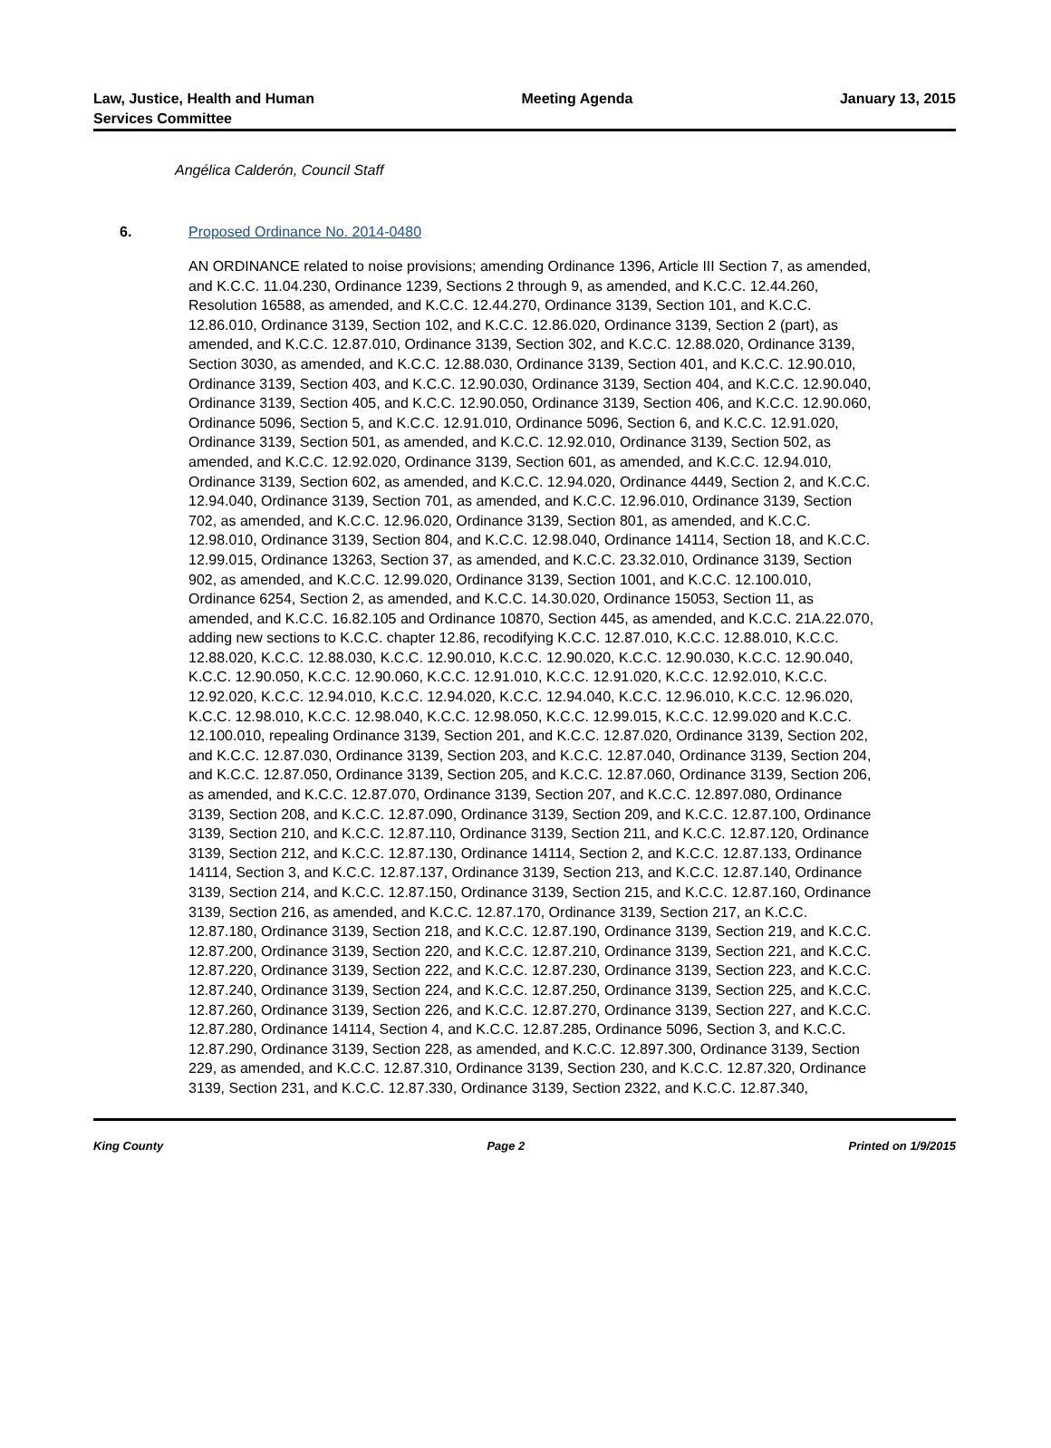Law, Justice, Health and Human
Services Committee
Meeting Agenda January 13, 2015
Angélica Calderón, Council Staff
6. Proposed Ordinance No. 2014-0480
AN ORDINANCE related to noise provisions; amending Ordinance 1396, Article III Section 7, as amended, and K.C.C. 11.04.230, Ordinance 1239, Sections 2 through 9, as amended, and K.C.C. 12.44.260, Resolution 16588, as amended, and K.C.C. 12.44.270, Ordinance 3139, Section 101, and K.C.C. 12.86.010, Ordinance 3139, Section 102, and K.C.C. 12.86.020, Ordinance 3139, Section 2 (part), as amended, and K.C.C. 12.87.010, Ordinance 3139, Section 302, and K.C.C. 12.88.020, Ordinance 3139, Section 3030, as amended, and K.C.C. 12.88.030, Ordinance 3139, Section 401, and K.C.C. 12.90.010, Ordinance 3139, Section 403, and K.C.C. 12.90.030, Ordinance 3139, Section 404, and K.C.C. 12.90.040, Ordinance 3139, Section 405, and K.C.C. 12.90.050, Ordinance 3139, Section 406, and K.C.C. 12.90.060, Ordinance 5096, Section 5, and K.C.C. 12.91.010, Ordinance 5096, Section 6, and K.C.C. 12.91.020, Ordinance 3139, Section 501, as amended, and K.C.C. 12.92.010, Ordinance 3139, Section 502, as amended, and K.C.C. 12.92.020, Ordinance 3139, Section 601, as amended, and K.C.C. 12.94.010, Ordinance 3139, Section 602, as amended, and K.C.C. 12.94.020, Ordinance 4449, Section 2, and K.C.C. 12.94.040, Ordinance 3139, Section 701, as amended, and K.C.C. 12.96.010, Ordinance 3139, Section 702, as amended, and K.C.C. 12.96.020, Ordinance 3139, Section 801, as amended, and K.C.C. 12.98.010, Ordinance 3139, Section 804, and K.C.C. 12.98.040, Ordinance 14114, Section 18, and K.C.C. 12.99.015, Ordinance 13263, Section 37, as amended, and K.C.C. 23.32.010, Ordinance 3139, Section 902, as amended, and K.C.C. 12.99.020, Ordinance 3139, Section 1001, and K.C.C. 12.100.010, Ordinance 6254, Section 2, as amended, and K.C.C. 14.30.020, Ordinance 15053, Section 11, as amended, and K.C.C. 16.82.105 and Ordinance 10870, Section 445, as amended, and K.C.C. 21A.22.070, adding new sections to K.C.C. chapter 12.86, recodifying K.C.C. 12.87.010, K.C.C. 12.88.010, K.C.C. 12.88.020, K.C.C. 12.88.030, K.C.C. 12.90.010, K.C.C. 12.90.020, K.C.C. 12.90.030, K.C.C. 12.90.040, K.C.C. 12.90.050, K.C.C. 12.90.060, K.C.C. 12.91.010, K.C.C. 12.91.020, K.C.C. 12.92.010, K.C.C. 12.92.020, K.C.C. 12.94.010, K.C.C. 12.94.020, K.C.C. 12.94.040, K.C.C. 12.96.010, K.C.C. 12.96.020, K.C.C. 12.98.010, K.C.C. 12.98.040, K.C.C. 12.98.050, K.C.C. 12.99.015, K.C.C. 12.99.020 and K.C.C. 12.100.010, repealing Ordinance 3139, Section 201, and K.C.C. 12.87.020, Ordinance 3139, Section 202, and K.C.C. 12.87.030, Ordinance 3139, Section 203, and K.C.C. 12.87.040, Ordinance 3139, Section 204, and K.C.C. 12.87.050, Ordinance 3139, Section 205, and K.C.C. 12.87.060, Ordinance 3139, Section 206, as amended, and K.C.C. 12.87.070, Ordinance 3139, Section 207, and K.C.C. 12.897.080, Ordinance 3139, Section 208, and K.C.C. 12.87.090, Ordinance 3139, Section 209, and K.C.C. 12.87.100, Ordinance 3139, Section 210, and K.C.C. 12.87.110, Ordinance 3139, Section 211, and K.C.C. 12.87.120, Ordinance 3139, Section 212, and K.C.C. 12.87.130, Ordinance 14114, Section 2, and K.C.C. 12.87.133, Ordinance 14114, Section 3, and K.C.C. 12.87.137, Ordinance 3139, Section 213, and K.C.C. 12.87.140, Ordinance 3139, Section 214, and K.C.C. 12.87.150, Ordinance 3139, Section 215, and K.C.C. 12.87.160, Ordinance 3139, Section 216, as amended, and K.C.C. 12.87.170, Ordinance 3139, Section 217, an K.C.C. 12.87.180, Ordinance 3139, Section 218, and K.C.C. 12.87.190, Ordinance 3139, Section 219, and K.C.C. 12.87.200, Ordinance 3139, Section 220, and K.C.C. 12.87.210, Ordinance 3139, Section 221, and K.C.C. 12.87.220, Ordinance 3139, Section 222, and K.C.C. 12.87.230, Ordinance 3139, Section 223, and K.C.C. 12.87.240, Ordinance 3139, Section 224, and K.C.C. 12.87.250, Ordinance 3139, Section 225, and K.C.C. 12.87.260, Ordinance 3139, Section 226, and K.C.C. 12.87.270, Ordinance 3139, Section 227, and K.C.C. 12.87.280, Ordinance 14114, Section 4, and K.C.C. 12.87.285, Ordinance 5096, Section 3, and K.C.C. 12.87.290, Ordinance 3139, Section 228, as amended, and K.C.C. 12.897.300, Ordinance 3139, Section 229, as amended, and K.C.C. 12.87.310, Ordinance 3139, Section 230, and K.C.C. 12.87.320, Ordinance 3139, Section 231, and K.C.C. 12.87.330, Ordinance 3139, Section 2322, and K.C.C. 12.87.340,
King County Page 2 Printed on 1/9/2015